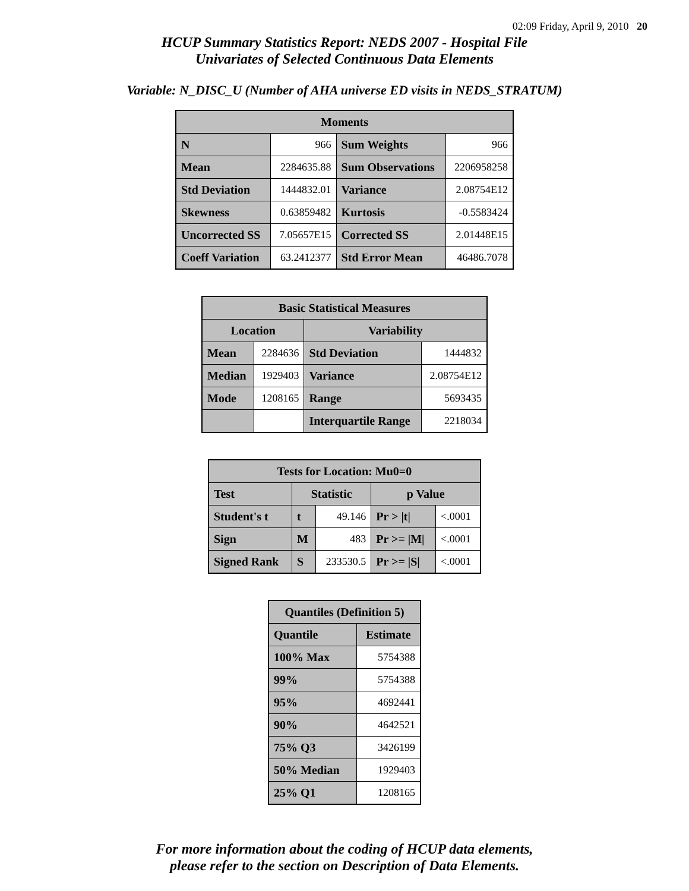02:09 Friday, April 9, 2010 20
HCUP Summary Statistics Report: NEDS 2007 - Hospital File
Univariates of Selected Continuous Data Elements
Variable: N_DISC_U (Number of AHA universe ED visits in NEDS_STRATUM)
| Moments | | | |
| --- | --- | --- | --- |
| N | 966 | Sum Weights | 966 |
| Mean | 2284635.88 | Sum Observations | 2206958258 |
| Std Deviation | 1444832.01 | Variance | 2.08754E12 |
| Skewness | 0.63859482 | Kurtosis | -0.5583424 |
| Uncorrected SS | 7.05657E15 | Corrected SS | 2.01448E15 |
| Coeff Variation | 63.2412377 | Std Error Mean | 46486.7078 |
| Basic Statistical Measures | | | |
| --- | --- | --- | --- |
| Location | | Variability | |
| Mean | 2284636 | Std Deviation | 1444832 |
| Median | 1929403 | Variance | 2.08754E12 |
| Mode | 1208165 | Range | 5693435 |
| | | Interquartile Range | 2218034 |
| Tests for Location: Mu0=0 | | | | |
| --- | --- | --- | --- | --- |
| Test | Statistic | | p Value | |
| Student's t | t | 49.146 | Pr > /t/ | <.0001 |
| Sign | M | 483 | Pr >= /M/ | <.0001 |
| Signed Rank | S | 233530.5 | Pr >= /S/ | <.0001 |
| Quantiles (Definition 5) | |
| --- | --- |
| Quantile | Estimate |
| 100% Max | 5754388 |
| 99% | 5754388 |
| 95% | 4692441 |
| 90% | 4642521 |
| 75% Q3 | 3426199 |
| 50% Median | 1929403 |
| 25% Q1 | 1208165 |
For more information about the coding of HCUP data elements,
please refer to the section on Description of Data Elements.